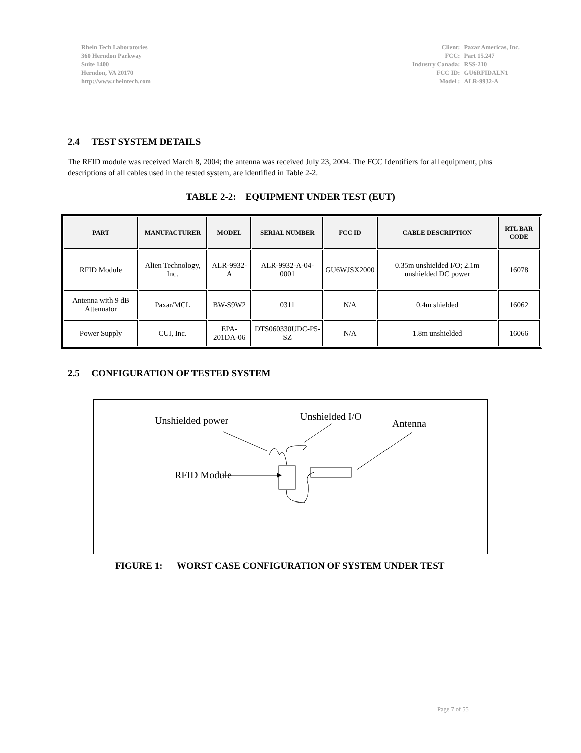Rhein Tech Laboratories
360 Herndon Parkway
Suite 1400
Herndon, VA 20170
http://www.rheintech.com
| Client: | Paxar Americas, Inc. |
| FCC: | Part 15.247 |
| Industry Canada: | RSS-210 |
| FCC ID: | GU6RFIDALN1 |
| Model : | ALR-9932-A |
2.4 TEST SYSTEM DETAILS
The RFID module was received March 8, 2004; the antenna was received July 23, 2004. The FCC Identifiers for all equipment, plus descriptions of all cables used in the tested system, are identified in Table 2-2.
TABLE 2-2: EQUIPMENT UNDER TEST (EUT)
| PART | MANUFACTURER | MODEL | SERIAL NUMBER | FCC ID | CABLE DESCRIPTION | RTL BAR CODE |
| --- | --- | --- | --- | --- | --- | --- |
| RFID Module | Alien Technology, Inc. | ALR-9932-A | ALR-9932-A-04-0001 | GU6WJSX2000 | 0.35m unshielded I/O; 2.1m unshielded DC power | 16078 |
| Antenna with 9 dB Attenuator | Paxar/MCL | BW-S9W2 | 0311 | N/A | 0.4m shielded | 16062 |
| Power Supply | CUI, Inc. | EPA-201DA-06 | DTS060330UDC-P5-SZ | N/A | 1.8m unshielded | 16066 |
2.5 CONFIGURATION OF TESTED SYSTEM
Unshielded power
Unshielded I/O
Antenna
RFID Module
FIGURE 1: WORST CASE CONFIGURATION OF SYSTEM UNDER TEST
Page 7 of 55